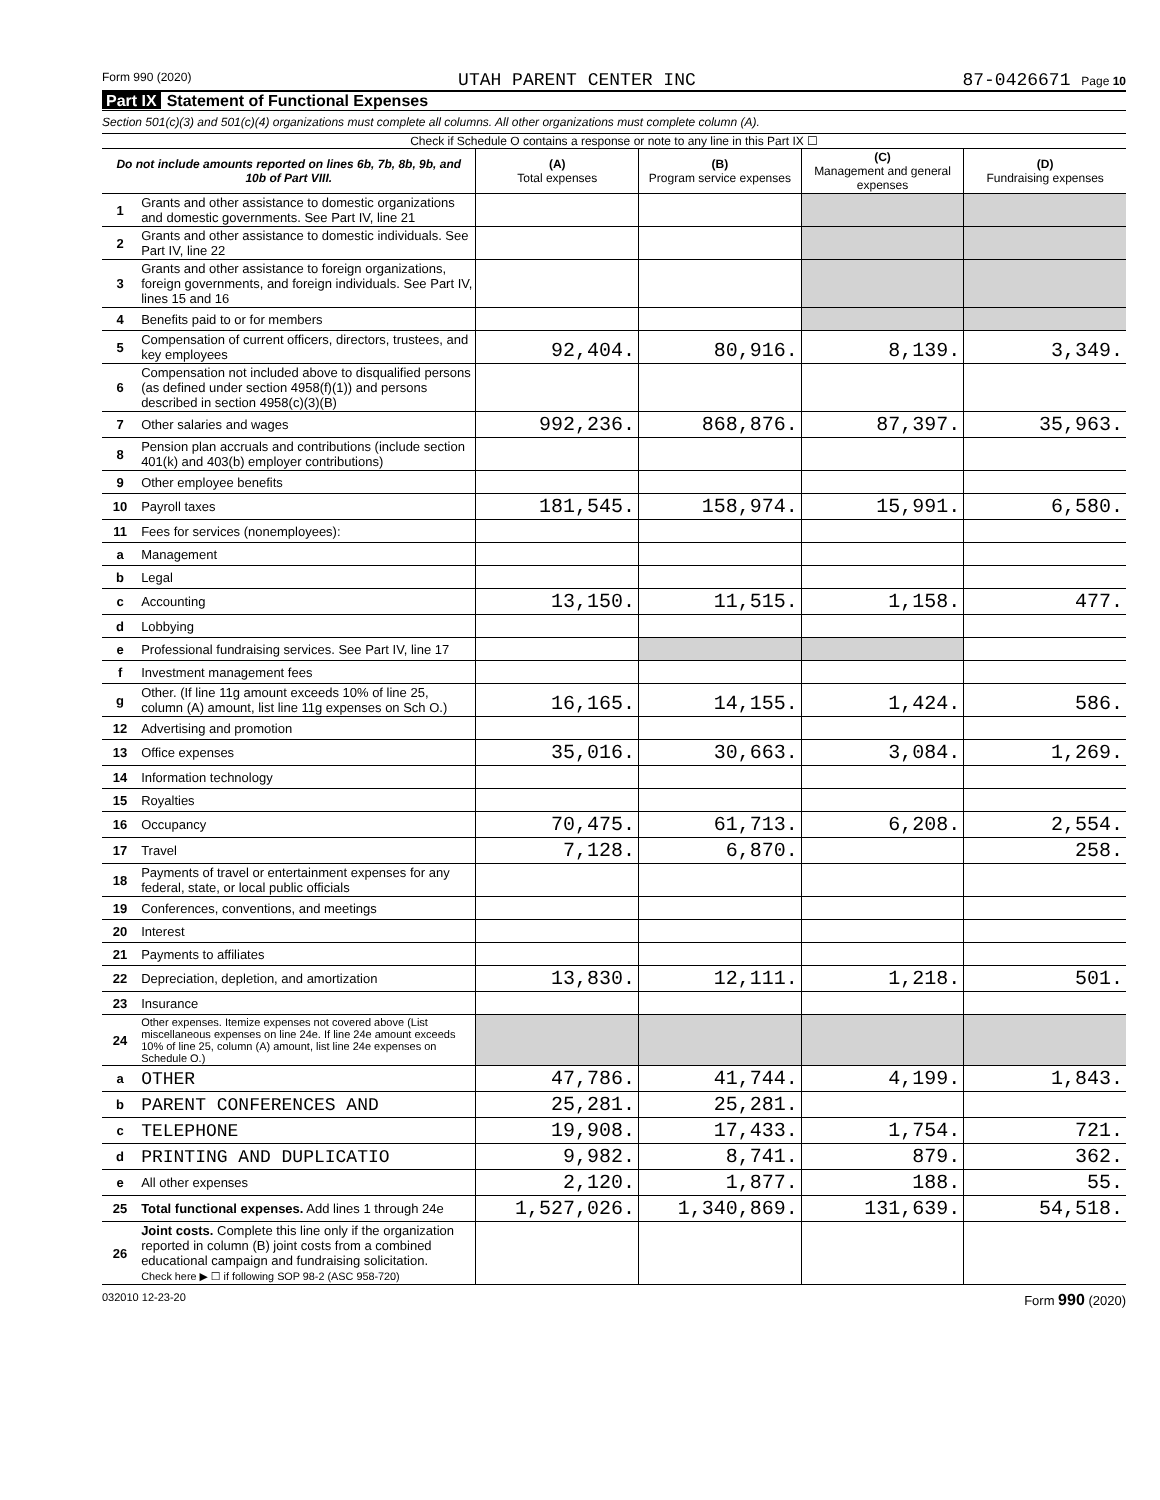Form 990 (2020) UTAH PARENT CENTER INC 87-0426671 Page 10
Part IX Statement of Functional Expenses
Section 501(c)(3) and 501(c)(4) organizations must complete all columns. All other organizations must complete column (A).
Check if Schedule O contains a response or note to any line in this Part IX ☐
| Do not include amounts reported on lines 6b, 7b, 8b, 9b, and 10b of Part VIII. | | (A) Total expenses | (B) Program service expenses | (C) Management and general expenses | (D) Fundraising expenses |
| --- | --- | --- | --- | --- | --- |
| 1 | Grants and other assistance to domestic organizations and domestic governments. See Part IV, line 21 | | | | |
| 2 | Grants and other assistance to domestic individuals. See Part IV, line 22 | | | | |
| 3 | Grants and other assistance to foreign organizations, foreign governments, and foreign individuals. See Part IV, lines 15 and 16 | | | | |
| 4 | Benefits paid to or for members | | | | |
| 5 | Compensation of current officers, directors, trustees, and key employees | 92,404. | 80,916. | 8,139. | 3,349. |
| 6 | Compensation not included above to disqualified persons (as defined under section 4958(f)(1)) and persons described in section 4958(c)(3)(B) | | | | |
| 7 | Other salaries and wages | 992,236. | 868,876. | 87,397. | 35,963. |
| 8 | Pension plan accruals and contributions (include section 401(k) and 403(b) employer contributions) | | | | |
| 9 | Other employee benefits | | | | |
| 10 | Payroll taxes | 181,545. | 158,974. | 15,991. | 6,580. |
| 11 | Fees for services (nonemployees): | | | | |
| a | Management | | | | |
| b | Legal | | | | |
| c | Accounting | 13,150. | 11,515. | 1,158. | 477. |
| d | Lobbying | | | | |
| e | Professional fundraising services. See Part IV, line 17 | | | | |
| f | Investment management fees | | | | |
| g | Other. (If line 11g amount exceeds 10% of line 25, column (A) amount, list line 11g expenses on Sch O.) | 16,165. | 14,155. | 1,424. | 586. |
| 12 | Advertising and promotion | | | | |
| 13 | Office expenses | 35,016. | 30,663. | 3,084. | 1,269. |
| 14 | Information technology | | | | |
| 15 | Royalties | | | | |
| 16 | Occupancy | 70,475. | 61,713. | 6,208. | 2,554. |
| 17 | Travel | 7,128. | 6,870. | | 258. |
| 18 | Payments of travel or entertainment expenses for any federal, state, or local public officials | | | | |
| 19 | Conferences, conventions, and meetings | | | | |
| 20 | Interest | | | | |
| 21 | Payments to affiliates | | | | |
| 22 | Depreciation, depletion, and amortization | 13,830. | 12,111. | 1,218. | 501. |
| 23 | Insurance | | | | |
| 24 | Other expenses. Itemize expenses not covered above (List miscellaneous expenses on line 24e. If line 24e amount exceeds 10% of line 25, column (A) amount, list line 24e expenses on Schedule O.) | | | | |
| a | OTHER | 47,786. | 41,744. | 4,199. | 1,843. |
| b | PARENT CONFERENCES AND | 25,281. | 25,281. | | |
| c | TELEPHONE | 19,908. | 17,433. | 1,754. | 721. |
| d | PRINTING AND DUPLICATIO | 9,982. | 8,741. | 879. | 362. |
| e | All other expenses | 2,120. | 1,877. | 188. | 55. |
| 25 | Total functional expenses. Add lines 1 through 24e | 1,527,026. | 1,340,869. | 131,639. | 54,518. |
| 26 | Joint costs. Complete this line only if the organization reported in column (B) joint costs from a combined educational campaign and fundraising solicitation. Check here ▶ ☐ if following SOP 98-2 (ASC 958-720) | | | | |
032010 12-23-20 Form 990 (2020)